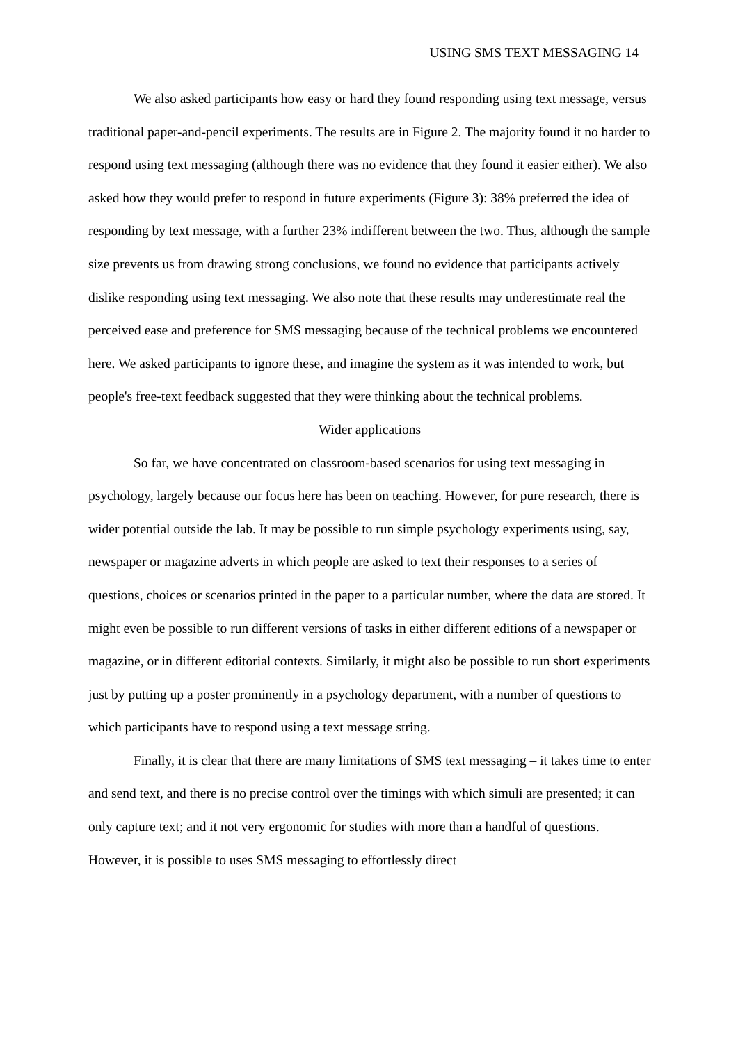USING SMS TEXT MESSAGING 14
We also asked participants how easy or hard they found responding using text message, versus traditional paper-and-pencil experiments. The results are in Figure 2. The majority found it no harder to respond using text messaging (although there was no evidence that they found it easier either). We also asked how they would prefer to respond in future experiments (Figure 3): 38% preferred the idea of responding by text message, with a further 23% indifferent between the two. Thus, although the sample size prevents us from drawing strong conclusions, we found no evidence that participants actively dislike responding using text messaging. We also note that these results may underestimate real the perceived ease and preference for SMS messaging because of the technical problems we encountered here. We asked participants to ignore these, and imagine the system as it was intended to work, but people's free-text feedback suggested that they were thinking about the technical problems.
Wider applications
So far, we have concentrated on classroom-based scenarios for using text messaging in psychology, largely because our focus here has been on teaching. However, for pure research, there is wider potential outside the lab. It may be possible to run simple psychology experiments using, say, newspaper or magazine adverts in which people are asked to text their responses to a series of questions, choices or scenarios printed in the paper to a particular number, where the data are stored. It might even be possible to run different versions of tasks in either different editions of a newspaper or magazine, or in different editorial contexts. Similarly, it might also be possible to run short experiments just by putting up a poster prominently in a psychology department, with a number of questions to which participants have to respond using a text message string.
Finally, it is clear that there are many limitations of SMS text messaging – it takes time to enter and send text, and there is no precise control over the timings with which simuli are presented; it can only capture text; and it not very ergonomic for studies with more than a handful of questions. However, it is possible to uses SMS messaging to effortlessly direct